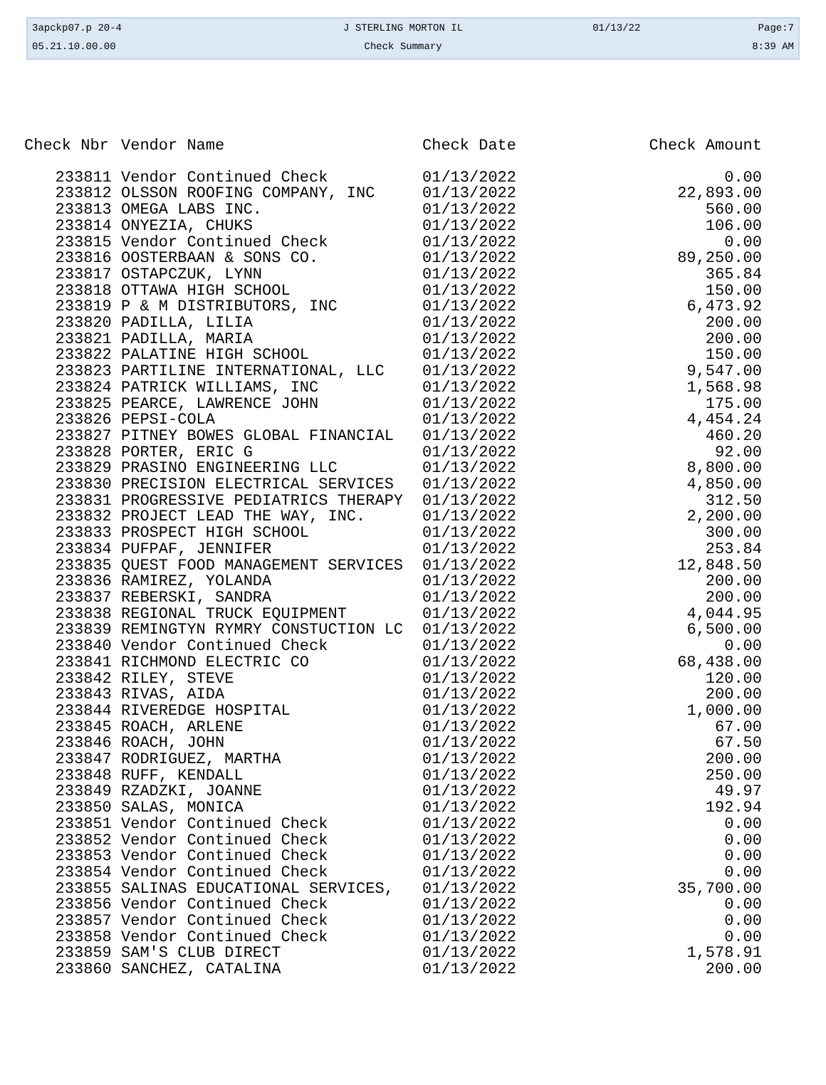| 3apckp07.p 20-4 | J STERLING MORTON IL | 01/13/22 | Page:7 |
| 05.21.10.00.00 | Check Summary | | 8:39 AM |
| Check Nbr | Vendor Name | Check Date | Check Amount |
| --- | --- | --- | --- |
| 233811 | Vendor Continued Check | 01/13/2022 | 0.00 |
| 233812 | OLSSON ROOFING COMPANY, INC | 01/13/2022 | 22,893.00 |
| 233813 | OMEGA LABS INC. | 01/13/2022 | 560.00 |
| 233814 | ONYEZIA, CHUKS | 01/13/2022 | 106.00 |
| 233815 | Vendor Continued Check | 01/13/2022 | 0.00 |
| 233816 | OOSTERBAAN & SONS CO. | 01/13/2022 | 89,250.00 |
| 233817 | OSTAPCZUK, LYNN | 01/13/2022 | 365.84 |
| 233818 | OTTAWA HIGH SCHOOL | 01/13/2022 | 150.00 |
| 233819 | P & M DISTRIBUTORS, INC | 01/13/2022 | 6,473.92 |
| 233820 | PADILLA, LILIA | 01/13/2022 | 200.00 |
| 233821 | PADILLA, MARIA | 01/13/2022 | 200.00 |
| 233822 | PALATINE HIGH SCHOOL | 01/13/2022 | 150.00 |
| 233823 | PARTILINE INTERNATIONAL, LLC | 01/13/2022 | 9,547.00 |
| 233824 | PATRICK WILLIAMS, INC | 01/13/2022 | 1,568.98 |
| 233825 | PEARCE, LAWRENCE JOHN | 01/13/2022 | 175.00 |
| 233826 | PEPSI-COLA | 01/13/2022 | 4,454.24 |
| 233827 | PITNEY BOWES GLOBAL FINANCIAL | 01/13/2022 | 460.20 |
| 233828 | PORTER, ERIC G | 01/13/2022 | 92.00 |
| 233829 | PRASINO ENGINEERING LLC | 01/13/2022 | 8,800.00 |
| 233830 | PRECISION ELECTRICAL SERVICES | 01/13/2022 | 4,850.00 |
| 233831 | PROGRESSIVE PEDIATRICS THERAPY | 01/13/2022 | 312.50 |
| 233832 | PROJECT LEAD THE WAY, INC. | 01/13/2022 | 2,200.00 |
| 233833 | PROSPECT HIGH SCHOOL | 01/13/2022 | 300.00 |
| 233834 | PUFPAF, JENNIFER | 01/13/2022 | 253.84 |
| 233835 | QUEST FOOD MANAGEMENT SERVICES | 01/13/2022 | 12,848.50 |
| 233836 | RAMIREZ, YOLANDA | 01/13/2022 | 200.00 |
| 233837 | REBERSKI, SANDRA | 01/13/2022 | 200.00 |
| 233838 | REGIONAL TRUCK EQUIPMENT | 01/13/2022 | 4,044.95 |
| 233839 | REMINGTYN RYMRY CONSTUCTION LC | 01/13/2022 | 6,500.00 |
| 233840 | Vendor Continued Check | 01/13/2022 | 0.00 |
| 233841 | RICHMOND ELECTRIC CO | 01/13/2022 | 68,438.00 |
| 233842 | RILEY, STEVE | 01/13/2022 | 120.00 |
| 233843 | RIVAS, AIDA | 01/13/2022 | 200.00 |
| 233844 | RIVEREDGE HOSPITAL | 01/13/2022 | 1,000.00 |
| 233845 | ROACH, ARLENE | 01/13/2022 | 67.00 |
| 233846 | ROACH, JOHN | 01/13/2022 | 67.50 |
| 233847 | RODRIGUEZ, MARTHA | 01/13/2022 | 200.00 |
| 233848 | RUFF, KENDALL | 01/13/2022 | 250.00 |
| 233849 | RZADZKI, JOANNE | 01/13/2022 | 49.97 |
| 233850 | SALAS, MONICA | 01/13/2022 | 192.94 |
| 233851 | Vendor Continued Check | 01/13/2022 | 0.00 |
| 233852 | Vendor Continued Check | 01/13/2022 | 0.00 |
| 233853 | Vendor Continued Check | 01/13/2022 | 0.00 |
| 233854 | Vendor Continued Check | 01/13/2022 | 0.00 |
| 233855 | SALINAS EDUCATIONAL SERVICES, | 01/13/2022 | 35,700.00 |
| 233856 | Vendor Continued Check | 01/13/2022 | 0.00 |
| 233857 | Vendor Continued Check | 01/13/2022 | 0.00 |
| 233858 | Vendor Continued Check | 01/13/2022 | 0.00 |
| 233859 | SAM'S CLUB DIRECT | 01/13/2022 | 1,578.91 |
| 233860 | SANCHEZ, CATALINA | 01/13/2022 | 200.00 |